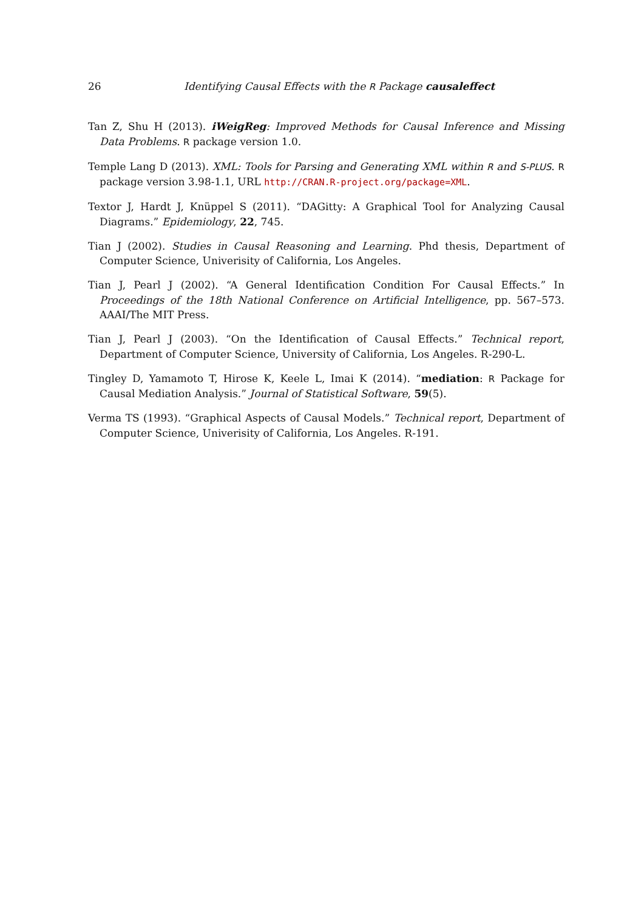26 Identifying Causal Effects with the R Package causaleffect
Tan Z, Shu H (2013). iWeigReg: Improved Methods for Causal Inference and Missing Data Problems. R package version 1.0.
Temple Lang D (2013). XML: Tools for Parsing and Generating XML within R and S-PLUS. R package version 3.98-1.1, URL http://CRAN.R-project.org/package=XML.
Textor J, Hardt J, Knüppel S (2011). “DAGitty: A Graphical Tool for Analyzing Causal Diagrams.” Epidemiology, 22, 745.
Tian J (2002). Studies in Causal Reasoning and Learning. Phd thesis, Department of Computer Science, Univerisity of California, Los Angeles.
Tian J, Pearl J (2002). “A General Identification Condition For Causal Effects.” In Proceedings of the 18th National Conference on Artificial Intelligence, pp. 567–573. AAAI/The MIT Press.
Tian J, Pearl J (2003). “On the Identification of Causal Effects.” Technical report, Department of Computer Science, University of California, Los Angeles. R-290-L.
Tingley D, Yamamoto T, Hirose K, Keele L, Imai K (2014). “mediation: R Package for Causal Mediation Analysis.” Journal of Statistical Software, 59(5).
Verma TS (1993). “Graphical Aspects of Causal Models.” Technical report, Department of Computer Science, Univerisity of California, Los Angeles. R-191.